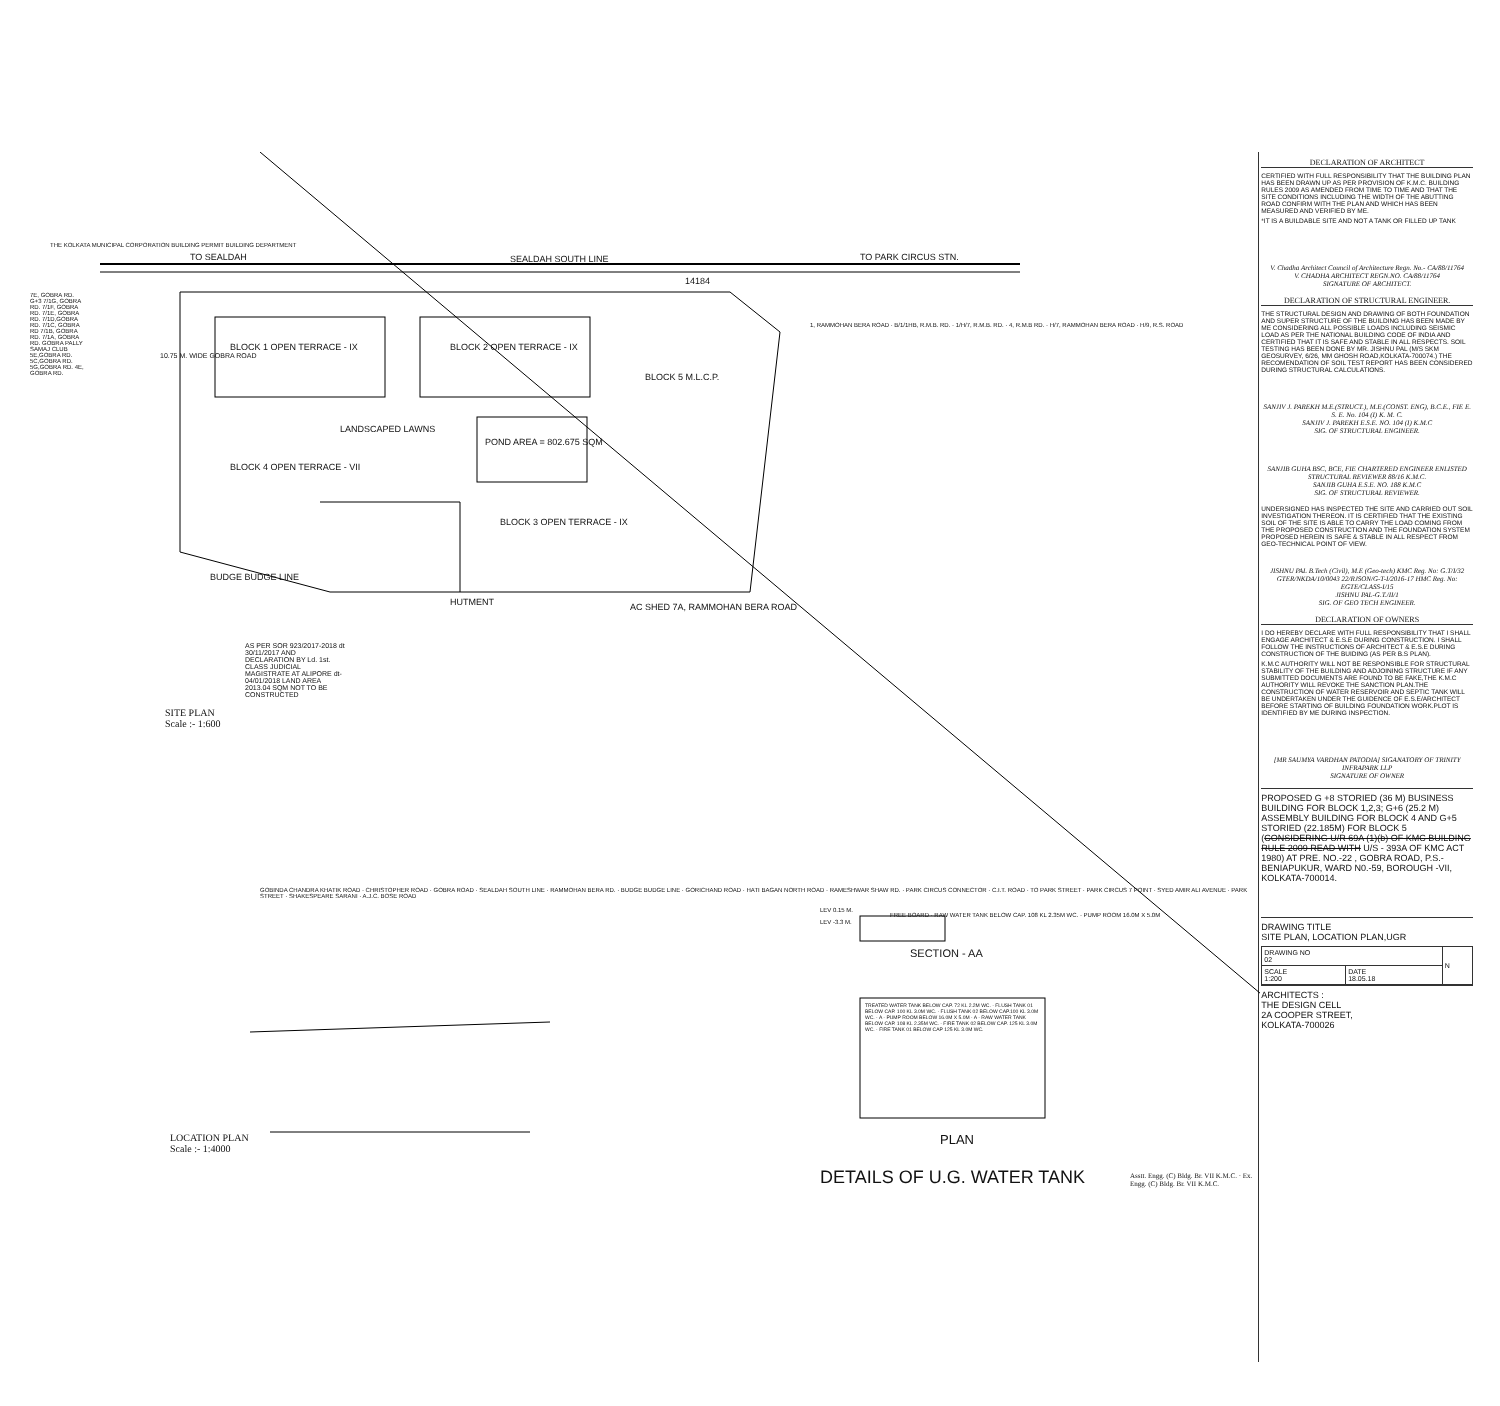TO SEALDAH SEALDAH SOUTH LINE TO PARK CIRCUS STN.
14184
THE KOLKATA MUNICIPAL CORPORATION BUILDING PERMIT BUILDING DEPARTMENT
BLOCK 1 OPEN TERRACE - IX BLOCK 2 OPEN TERRACE - IX
BLOCK 5 M.L.C.P.
LANDSCAPED LAWNS
POND AREA = 802.675 SQM
BLOCK 4 OPEN TERRACE - VII
BLOCK 3 OPEN TERRACE - IX
BUDGE BUDGE LINE
HUTMENT AC SHED 7A, RAMMOHAN BERA ROAD
AS PER SOR 923/2017-2018 dt 30/11/2017 AND DECLARATION BY Ld. 1st. CLASS JUDICIAL MAGISTRATE AT ALIPORE dt- 04/01/2018 LAND AREA 2013.04 SQM NOT TO BE CONSTRUCTED
7E, GOBRA RD. G+3 7/1G, GOBRA RD. 7/1F, GOBRA RD. 7/1E, GOBRA RD. 7/1D,GOBRA RD. 7/1C, GOBRA RD 7/1B, GOBRA RD. 7/1A, GOBRA RD. GOBRA PALLY SAMAJ CLUB 5E,GOBRA RD. 5C,GOBRA RD. 5G,GOBRA RD. 4E, GOBRA RD.
10.75 M. WIDE GOBRA ROAD
1, RAMMOHAN BERA ROAD · B/1/1HB, R.M.B. RD. · 1/H/7, R.M.B. RD. · 4, R.M.B RD. · H/7, RAMMOHAN BERA ROAD · H/9, R.S. ROAD
SITE PLAN
Scale :- 1:600
GOBINDA CHANDRA KHATIK ROAD · CHRISTOPHER ROAD · GOBRA ROAD · SEALDAH SOUTH LINE · RAMMOHAN BERA RD. · BUDGE BUDGE LINE · GORICHAND ROAD · HATI BAGAN NORTH ROAD · RAMESHWAR SHAW RD. · PARK CIRCUS CONNECTOR · C.I.T. ROAD · TO PARK STREET · PARK CIRCUS 7 POINT · SYED AMIR ALI AVENUE · PARK STREET · SHAKESPEARE SARANI · A.J.C. BOSE ROAD
LOCATION PLAN
Scale :- 1:4000
LEV 0.15 M.
LEV -3.3 M.
FREE BOARD · RAW WATER TANK BELOW CAP. 108 KL 2.35M WC. · PUMP ROOM 16.0M X 5.0M
SECTION - AA
TREATED WATER TANK BELOW CAP. 72 KL 2.2M WC. · FLUSH TANK 01 BELOW CAP. 100 KL 3.0M WC. · FLUSH TANK 02 BELOW CAP.100 KL 3.0M WC. · A · PUMP ROOM BELOW 16.0M X 5.0M · A · RAW WATER TANK BELOW CAP. 108 KL 2.35M WC. · FIRE TANK 02 BELOW CAP. 125 KL 3.0M WC. · FIRE TANK 01 BELOW CAP 125 KL 3.0M WC.
PLAN
DETAILS OF U.G. WATER TANK
Asstt. Engg. (C) Bldg. Br. VII K.M.C. · Ex. Engg. (C) Bldg. Br. VII K.M.C.
DECLARATION OF ARCHITECT
CERTIFIED WITH FULL RESPONSIBILITY THAT THE BUILDING PLAN HAS BEEN DRAWN UP AS PER PROVISION OF K.M.C. BUILDING RULES 2009 AS AMENDED FROM TIME TO TIME AND THAT THE SITE CONDITIONS INCLUDING THE WIDTH OF THE ABUTTING ROAD CONFIRM WITH THE PLAN AND WHICH HAS BEEN MEASURED AND VERIFIED BY ME.
*IT IS A BUILDABLE SITE AND NOT A TANK OR FILLED UP TANK
V. Chadha Architect Council of Architecture Regn. No.- CA/88/11764
V. CHADHA ARCHITECT REGN.NO. CA/88/11764
SIGNATURE OF ARCHITECT.
DECLARATION OF STRUCTURAL ENGINEER.
THE STRUCTURAL DESIGN AND DRAWING OF BOTH FOUNDATION AND SUPER STRUCTURE OF THE BUILDING HAS BEEN MADE BY ME CONSIDERING ALL POSSIBLE LOADS INCLUDING SEISMIC LOAD AS PER THE NATIONAL BUILDING CODE OF INDIA AND CERTIFIED THAT IT IS SAFE AND STABLE IN ALL RESPECTS. SOIL TESTING HAS BEEN DONE BY MR. JISHNU PAL (M/S SKM GEOSURVEY, 6/26, MM GHOSH ROAD,KOLKATA-700074.) THE RECOMENDATION OF SOIL TEST REPORT HAS BEEN CONSIDERED DURING STRUCTURAL CALCULATIONS.
SANJIV J. PAREKH M.E.(STRUCT.), M.E.(CONST. ENG), B.C.E., FIE E. S. E. No. 104 (I) K. M. C.
SANJIV J. PAREKH E.S.E. NO. 104 (I) K.M.C
SIG. OF STRUCTURAL ENGINEER.
SANJIB GUHA BSC, BCE, FIE CHARTERED ENGINEER ENLISTED STRUCTURAL REVIEWER 88/16 K.M.C.
SANJIB GUHA E.S.E. NO. 188 K.M.C
SIG. OF STRUCTURAL REVIEWER.
UNDERSIGNED HAS INSPECTED THE SITE AND CARRIED OUT SOIL INVESTIGATION THEREON. IT IS CERTIFIED THAT THE EXISTING SOIL OF THE SITE IS ABLE TO CARRY THE LOAD COMING FROM THE PROPOSED CONSTRUCTION AND THE FOUNDATION SYSTEM PROPOSED HEREIN IS SAFE & STABLE IN ALL RESPECT FROM GEO-TECHNICAL POINT OF VIEW.
JISHNU PAL B.Tech (Civil), M.E (Geo-tech) KMC Reg. No: G.T/I/32 GTER/NKDA/10/0043 22/RJSON/G-T-I/2016-17 HMC Reg. No: EGTE/CLASS-I/15
JISHNU PAL-G.T./II/1
SIG. OF GEO TECH ENGINEER.
DECLARATION OF OWNERS
I DO HEREBY DECLARE WITH FULL RESPONSIBILITY THAT I SHALL ENGAGE ARCHITECT & E.S.E DURING CONSTRUCTION. I SHALL FOLLOW THE INSTRUCTIONS OF ARCHITECT & E.S.E DURING CONSTRUCTION OF THE BUIDING (AS PER B.S PLAN).
K.M.C AUTHORITY WILL NOT BE RESPONSIBLE FOR STRUCTURAL STABILITY OF THE BUILDING AND ADJOINING STRUCTURE IF ANY SUBMITTED DOCUMENTS ARE FOUND TO BE FAKE,THE K.M.C AUTHORITY WILL REVOKE THE SANCTION PLAN.THE CONSTRUCTION OF WATER RESERVOIR AND SEPTIC TANK WILL BE UNDERTAKEN UNDER THE GUIDENCE OF E.S.E/ARCHITECT BEFORE STARTING OF BUILDING FOUNDATION WORK.PLOT IS IDENTIFIED BY ME DURING INSPECTION.
[MR SAUMYA VARDHAN PATODIA] SIGANATORY OF TRINITY INFRAPARK LLP
SIGNATURE OF OWNER
PROPOSED G +8 STORIED (36 M) BUSINESS BUILDING FOR BLOCK 1,2,3; G+6 (25.2 M) ASSEMBLY BUILDING FOR BLOCK 4 AND G+5 STORIED (22.185M) FOR BLOCK 5 (CONSIDERING U/R 69A (1)(b) OF KMC BUILDING RULE 2009 READ WITH U/S - 393A OF KMC ACT 1980) AT PRE. NO.-22 , GOBRA ROAD, P.S.- BENIAPUKUR, WARD N0.-59, BOROUGH -VII, KOLKATA-700014.
DRAWING TITLE
SITE PLAN, LOCATION PLAN,UGR
| DRAWING NO 02 | | N |
| SCALE 1:200 | DATE 18.05.18 | |
ARCHITECTS :
THE DESIGN CELL
2A COOPER STREET,
KOLKATA-700026